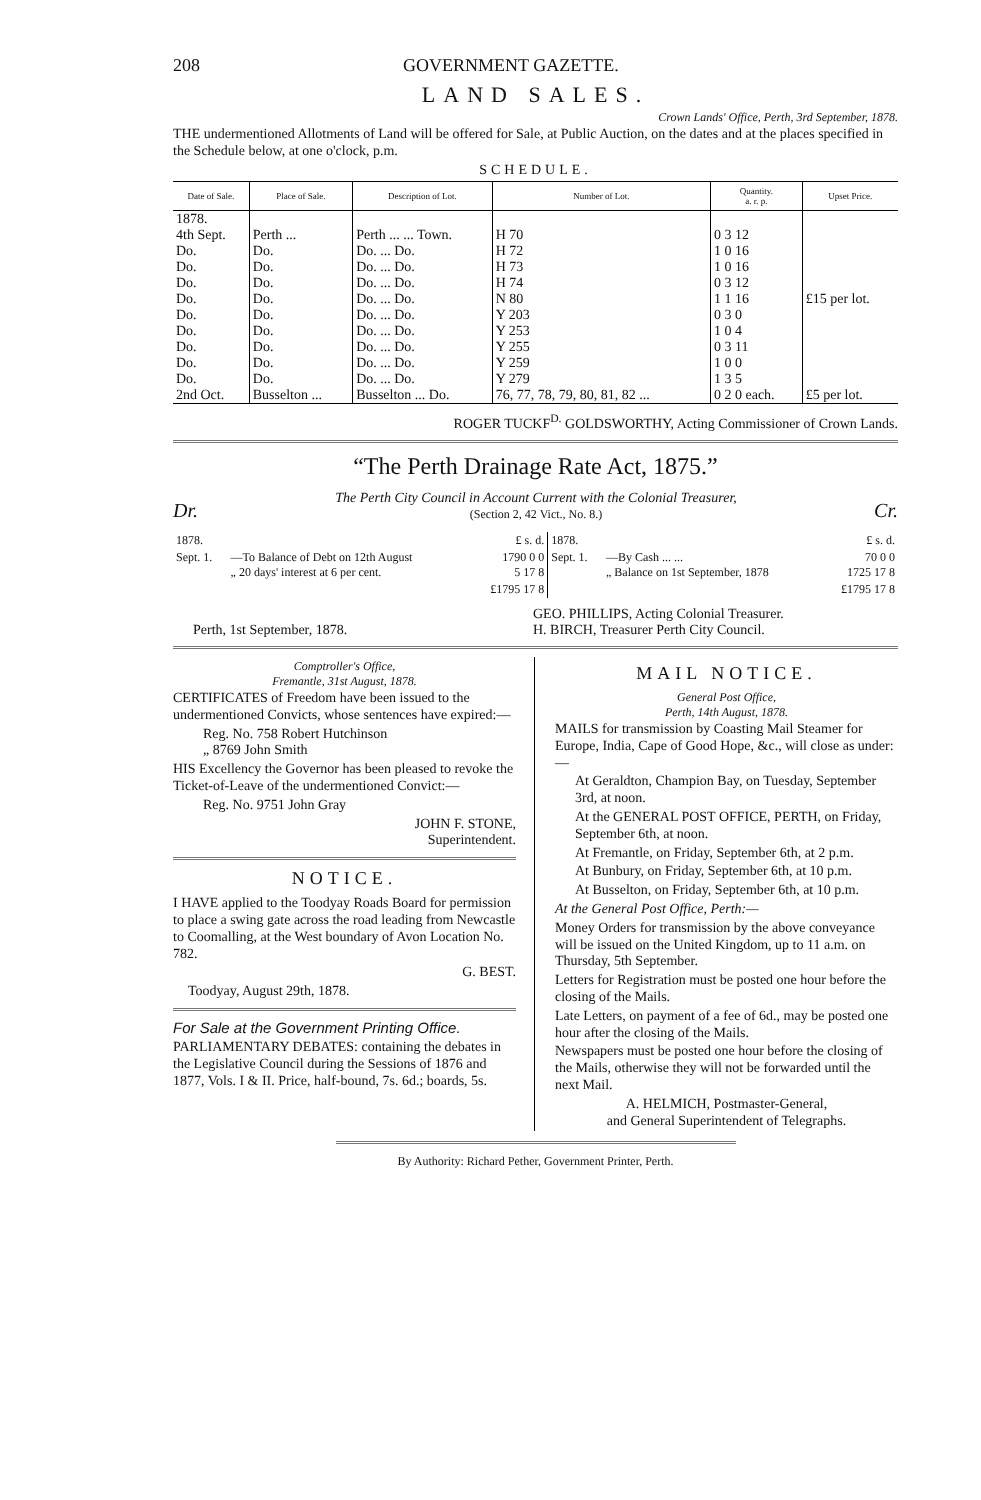208 GOVERNMENT GAZETTE.
LAND SALES.
Crown Lands' Office, Perth, 3rd September, 1878.
THE undermentioned Allotments of Land will be offered for Sale, at Public Auction, on the dates and at the places specified in the Schedule below, at one o'clock, p.m.
SCHEDULE.
| Date of Sale. | Place of Sale. | Description of Lot. | Number of Lot. | Quantity. a. r. p. | Upset Price. |
| --- | --- | --- | --- | --- | --- |
| 1878. 4th Sept. | Perth ... | Perth ... ... Town. | H 70 | 0 3 12 | £15 per lot. |
| Do. | Do. | Do. ... Do. | H 72 | 1 0 16 | |
| Do. | Do. | Do. ... Do. | H 73 | 1 0 16 | |
| Do. | Do. | Do. ... Do. | H 74 | 0 3 12 | |
| Do. | Do. | Do. ... Do. | N 80 | 1 1 16 | |
| Do. | Do. | Do. ... Do. | Y 203 | 0 3 0 | |
| Do. | Do. | Do. ... Do. | Y 253 | 1 0 4 | |
| Do. | Do. | Do. ... Do. | Y 255 | 0 3 11 | |
| Do. | Do. | Do. ... Do. | Y 259 | 1 0 0 | |
| Do. | Do. | Do. ... Do. | Y 279 | 1 3 5 | |
| 2nd Oct. | Busselton ... | Busselton ... Do. | 76, 77, 78, 79, 80, 81, 82 ... | 0 2 0 each. | £5 per lot. |
ROGER TUCKF<sup>D.</sup> GOLDSWORTHY, Acting Commissioner of Crown Lands.
“The Perth Drainage Rate Act, 1875.”
Dr. The Perth City Council in Account Current with the Colonial Treasurer,
(Section 2, 42 Vict., No. 8.) Cr.
| 1878. | | £ s. d. | 1878. | | £ s. d. |
| Sept. 1. | —To Balance of Debt on 12th August „ 20 days' interest at 6 per cent. | 1790 0 0 5 17 8 | Sept. 1. | —By Cash ... ... „ Balance on 1st September, 1878 | 70 0 0 1725 17 8 |
| | | £1795 17 8 | | | £1795 17 8 |
Perth, 1st September, 1878.
GEO. PHILLIPS, Acting Colonial Treasurer.
H. BIRCH, Treasurer Perth City Council.
Comptroller's Office,
Fremantle, 31st August, 1878.
CERTIFICATES of Freedom have been issued to the undermentioned Convicts, whose sentences have expired:—
Reg. No. 758 Robert Hutchinson
„ 8769 John Smith
HIS Excellency the Governor has been pleased to revoke the Ticket-of-Leave of the undermentioned Convict:—
Reg. No. 9751 John Gray
JOHN F. STONE,
Superintendent.
NOTICE.
I HAVE applied to the Toodyay Roads Board for permission to place a swing gate across the road leading from Newcastle to Coomalling, at the West boundary of Avon Location No. 782.
G. BEST.
Toodyay, August 29th, 1878.
For Sale at the Government Printing Office.
PARLIAMENTARY DEBATES: containing the debates in the Legislative Council during the Sessions of 1876 and 1877, Vols. I & II. Price, half-bound, 7s. 6d.; boards, 5s.
MAIL NOTICE.
General Post Office,
Perth, 14th August, 1878.
MAILS for transmission by Coasting Mail Steamer for Europe, India, Cape of Good Hope, &c., will close as under:—
At Geraldton, Champion Bay, on Tuesday, September 3rd, at noon.
At the GENERAL POST OFFICE, PERTH, on Friday, September 6th, at noon.
At Fremantle, on Friday, September 6th, at 2 p.m.
At Bunbury, on Friday, September 6th, at 10 p.m.
At Busselton, on Friday, September 6th, at 10 p.m.
At the General Post Office, Perth:—
Money Orders for transmission by the above conveyance will be issued on the United Kingdom, up to 11 a.m. on Thursday, 5th September.
Letters for Registration must be posted one hour before the closing of the Mails.
Late Letters, on payment of a fee of 6d., may be posted one hour after the closing of the Mails.
Newspapers must be posted one hour before the closing of the Mails, otherwise they will not be forwarded until the next Mail.
A. HELMICH, Postmaster-General,
and General Superintendent of Telegraphs.
By Authority: Richard Pether, Government Printer, Perth.